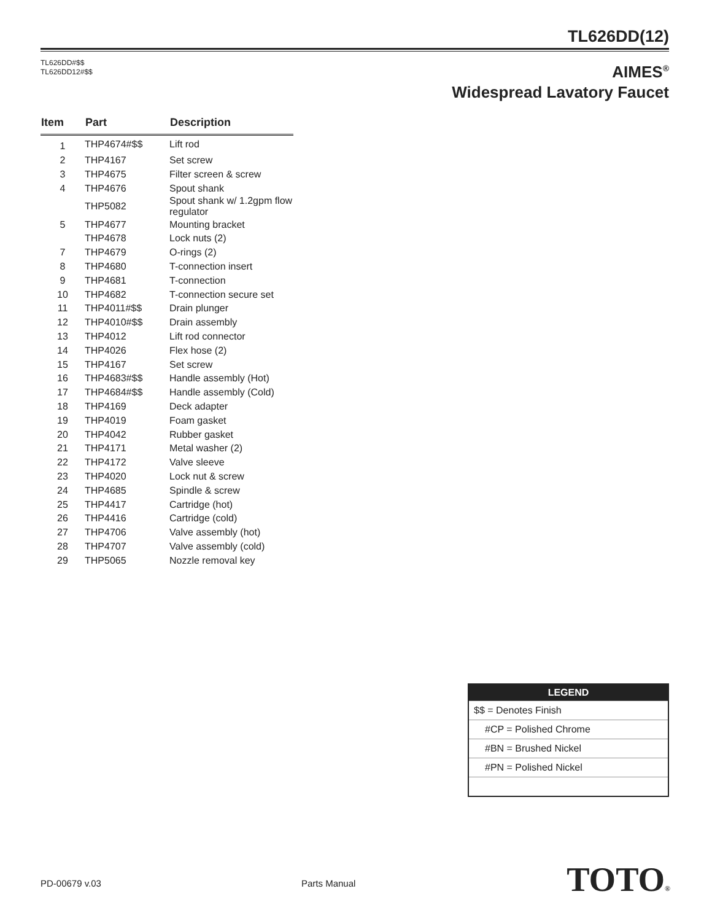TL626DD(12)
TL626DD#$$
TL626DD12#$$
AIMES<sup>®</sup>
Widespread Lavatory Faucet
| Item | Part | Description |
| --- | --- | --- |
| 1 | THP4674#$$ | Lift rod |
| 2 | THP4167 | Set screw |
| 3 | THP4675 | Filter screen & screw |
| 4 | THP4676 | Spout shank |
| | THP5082 | Spout shank w/ 1.2gpm flow regulator |
| 5 | THP4677 | Mounting bracket |
| | THP4678 | Lock nuts (2) |
| 7 | THP4679 | O-rings (2) |
| 8 | THP4680 | T-connection insert |
| 9 | THP4681 | T-connection |
| 10 | THP4682 | T-connection secure set |
| 11 | THP4011#$$ | Drain plunger |
| 12 | THP4010#$$ | Drain assembly |
| 13 | THP4012 | Lift rod connector |
| 14 | THP4026 | Flex hose (2) |
| 15 | THP4167 | Set screw |
| 16 | THP4683#$$ | Handle assembly (Hot) |
| 17 | THP4684#$$ | Handle assembly (Cold) |
| 18 | THP4169 | Deck adapter |
| 19 | THP4019 | Foam gasket |
| 20 | THP4042 | Rubber gasket |
| 21 | THP4171 | Metal washer (2) |
| 22 | THP4172 | Valve sleeve |
| 23 | THP4020 | Lock nut & screw |
| 24 | THP4685 | Spindle & screw |
| 25 | THP4417 | Cartridge (hot) |
| 26 | THP4416 | Cartridge (cold) |
| 27 | THP4706 | Valve assembly (hot) |
| 28 | THP4707 | Valve assembly (cold) |
| 29 | THP5065 | Nozzle removal key |
| LEGEND |
| --- |
| $$ = Denotes Finish |
| #CP = Polished Chrome |
| #BN = Brushed Nickel |
| #PN = Polished Nickel |
PD-00679 v.03 Parts Manual TOTO®